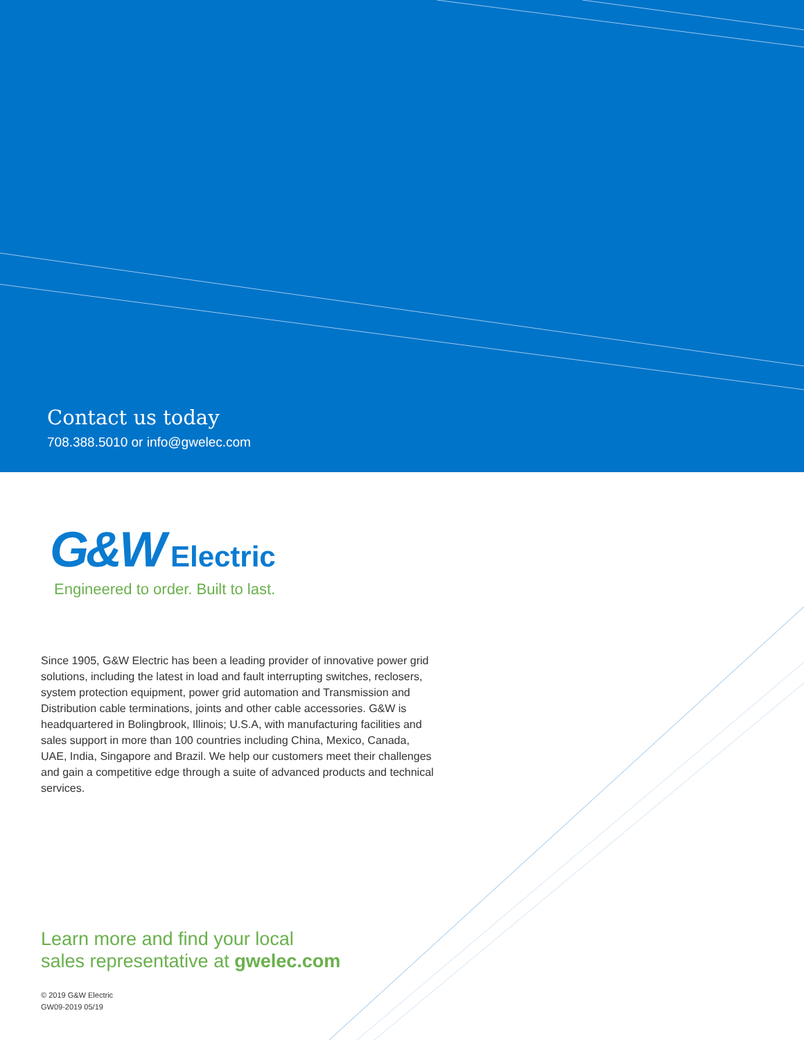Contact us today
708.388.5010 or info@gwelec.com
G&W Electric
Engineered to order. Built to last.
Since 1905, G&W Electric has been a leading provider of innovative power grid solutions, including the latest in load and fault interrupting switches, reclosers, system protection equipment, power grid automation and Transmission and Distribution cable terminations, joints and other cable accessories. G&W is headquartered in Bolingbrook, Illinois; U.S.A, with manufacturing facilities and sales support in more than 100 countries including China, Mexico, Canada, UAE, India, Singapore and Brazil. We help our customers meet their challenges and gain a competitive edge through a suite of advanced products and technical services.
Learn more and find your local
sales representative at gwelec.com
© 2019 G&W Electric
GW09-2019 05/19